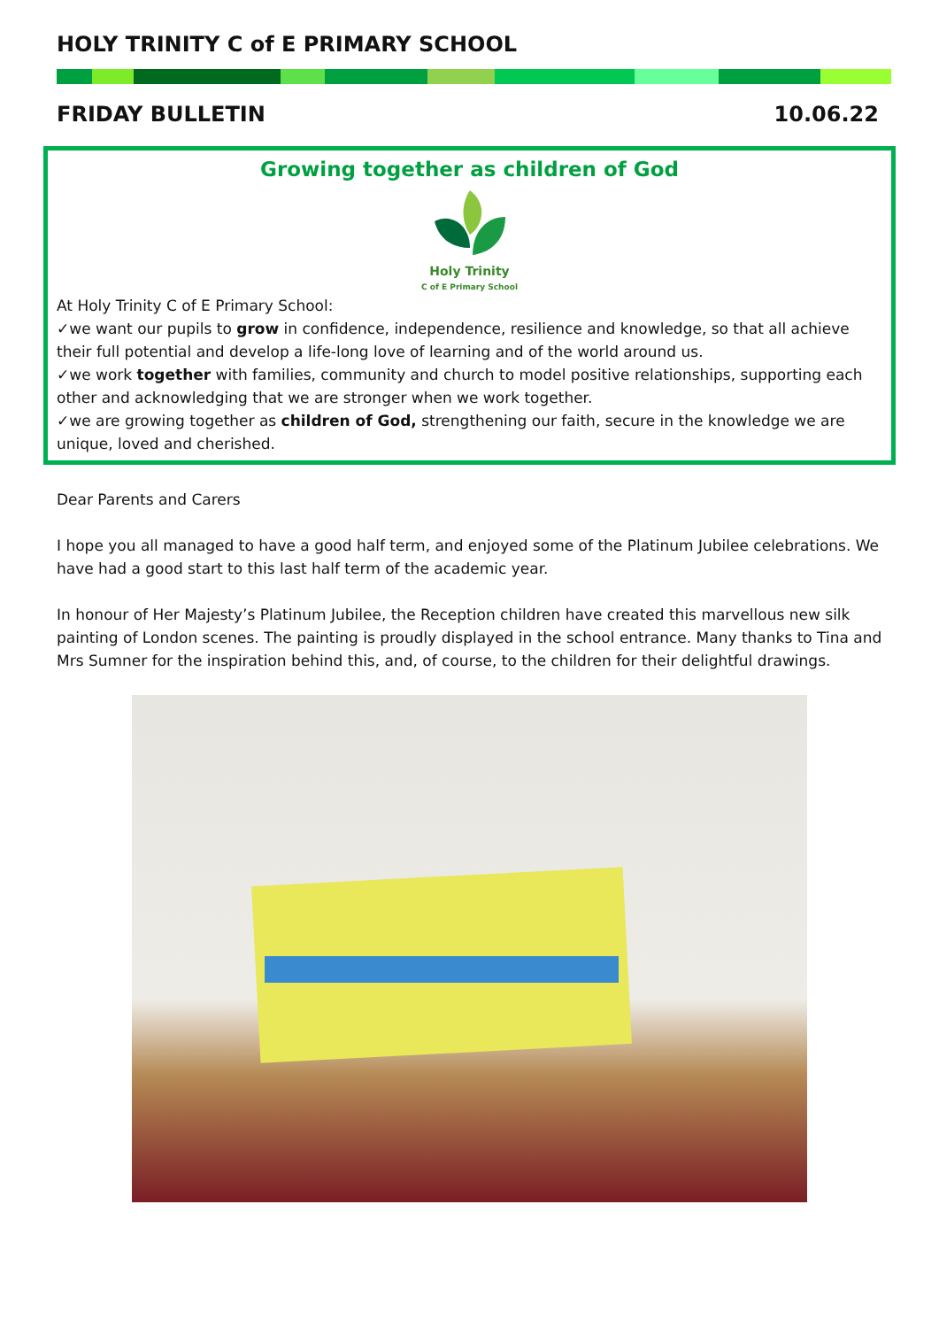HOLY TRINITY C of E PRIMARY SCHOOL
FRIDAY BULLETIN 10.06.22
Growing together as children of God
Holy Trinity
C of E Primary School
At Holy Trinity C of E Primary School:
✓we want our pupils to grow in confidence, independence, resilience and knowledge, so that all achieve their full potential and develop a life-long love of learning and of the world around us.
✓we work together with families, community and church to model positive relationships, supporting each other and acknowledging that we are stronger when we work together.
✓we are growing together as children of God, strengthening our faith, secure in the knowledge we are unique, loved and cherished.
Dear Parents and Carers
I hope you all managed to have a good half term, and enjoyed some of the Platinum Jubilee celebrations. We have had a good start to this last half term of the academic year.
In honour of Her Majesty’s Platinum Jubilee, the Reception children have created this marvellous new silk painting of London scenes. The painting is proudly displayed in the school entrance. Many thanks to Tina and Mrs Sumner for the inspiration behind this, and, of course, to the children for their delightful drawings.